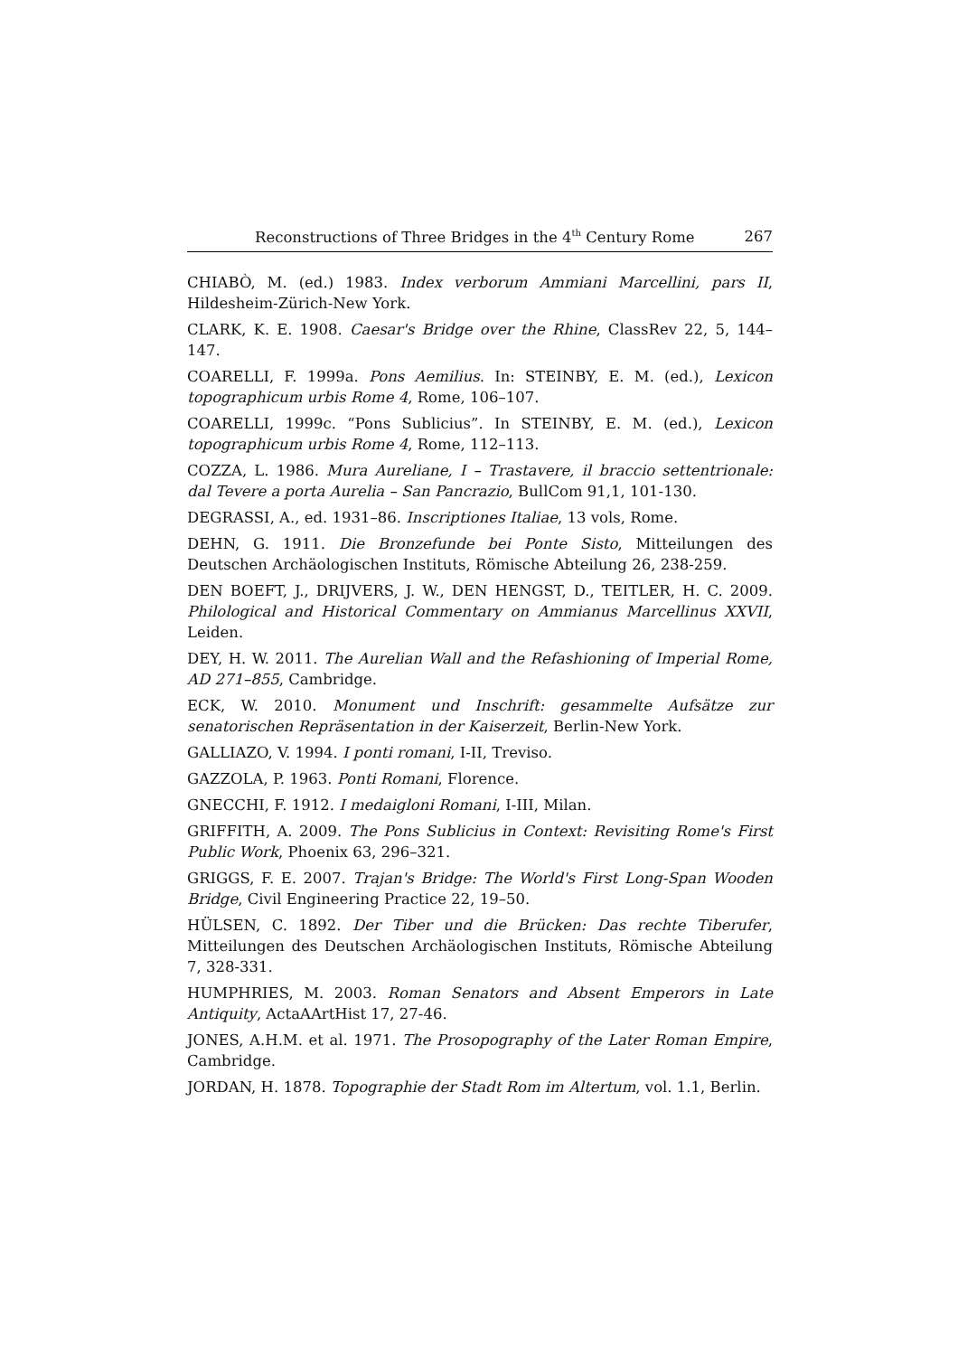Reconstructions of Three Bridges in the 4<sup>th</sup> Century Rome 267
CHIABÒ, M. (ed.) 1983. Index verborum Ammiani Marcellini, pars II, Hildesheim-Zürich-New York.
CLARK, K. E. 1908. Caesar's Bridge over the Rhine, ClassRev 22, 5, 144–147.
COARELLI, F. 1999a. Pons Aemilius. In: STEINBY, E. M. (ed.), Lexicon topographicum urbis Rome 4, Rome, 106–107.
COARELLI, 1999c. “Pons Sublicius”. In STEINBY, E. M. (ed.), Lexicon topographicum urbis Rome 4, Rome, 112–113.
COZZA, L. 1986. Mura Aureliane, I – Trastavere, il braccio settentrionale: dal Tevere a porta Aurelia – San Pancrazio, BullCom 91,1, 101-130.
DEGRASSI, A., ed. 1931–86. Inscriptiones Italiae, 13 vols, Rome.
DEHN, G. 1911. Die Bronzefunde bei Ponte Sisto, Mitteilungen des Deutschen Archäologischen Instituts, Römische Abteilung 26, 238-259.
DEN BOEFT, J., DRIJVERS, J. W., DEN HENGST, D., TEITLER, H. C. 2009. Philological and Historical Commentary on Ammianus Marcellinus XXVII, Leiden.
DEY, H. W. 2011. The Aurelian Wall and the Refashioning of Imperial Rome, AD 271–855, Cambridge.
ECK, W. 2010. Monument und Inschrift: gesammelte Aufsätze zur senatorischen Repräsentation in der Kaiserzeit, Berlin-New York.
GALLIAZO, V. 1994. I ponti romani, I-II, Treviso.
GAZZOLA, P. 1963. Ponti Romani, Florence.
GNECCHI, F. 1912. I medaigloni Romani, I-III, Milan.
GRIFFITH, A. 2009. The Pons Sublicius in Context: Revisiting Rome's First Public Work, Phoenix 63, 296–321.
GRIGGS, F. E. 2007. Trajan's Bridge: The World's First Long-Span Wooden Bridge, Civil Engineering Practice 22, 19–50.
HÜLSEN, C. 1892. Der Tiber und die Brücken: Das rechte Tiberufer, Mitteilungen des Deutschen Archäologischen Instituts, Römische Abteilung 7, 328-331.
HUMPHRIES, M. 2003. Roman Senators and Absent Emperors in Late Antiquity, ActaAArtHist 17, 27-46.
JONES, A.H.M. et al. 1971. The Prosopography of the Later Roman Empire, Cambridge.
JORDAN, H. 1878. Topographie der Stadt Rom im Altertum, vol. 1.1, Berlin.